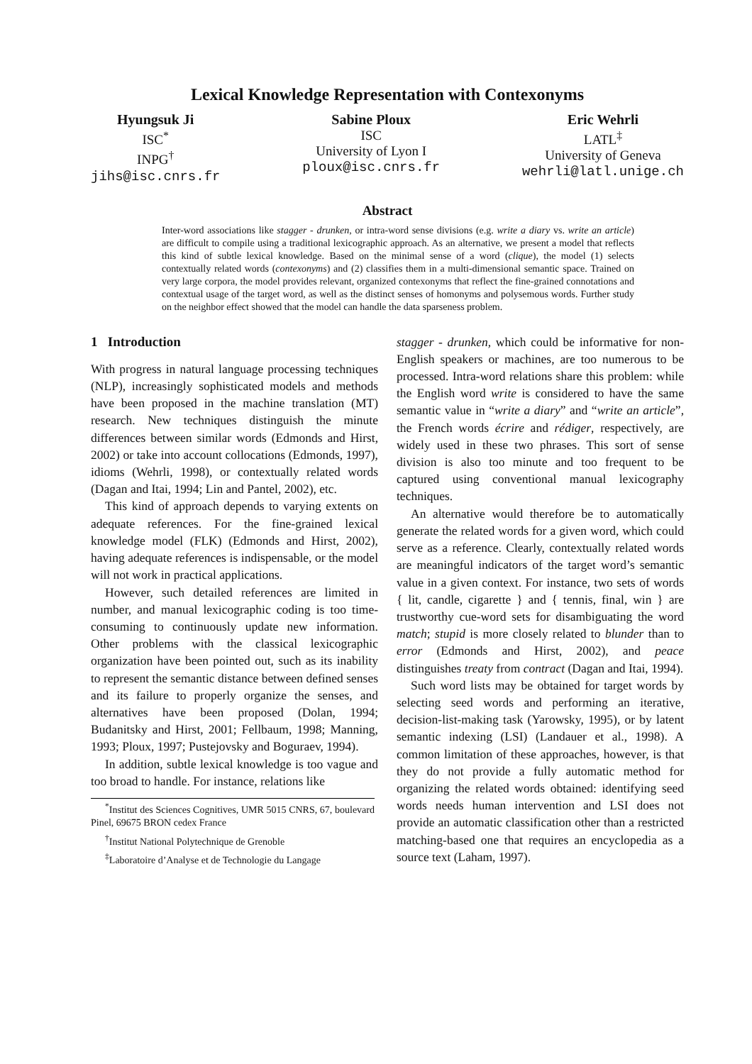Lexical Knowledge Representation with Contexonyms
Hyungsuk Ji
ISC<sup>*</sup>
INPG<sup>†</sup>
jihs@isc.cnrs.fr
Sabine Ploux
ISC
University of Lyon I
ploux@isc.cnrs.fr
Eric Wehrli
LATL<sup>‡</sup>
University of Geneva
wehrli@latl.unige.ch
Abstract
Inter-word associations like stagger - drunken, or intra-word sense divisions (e.g. write a diary vs. write an article) are difficult to compile using a traditional lexicographic approach. As an alternative, we present a model that reflects this kind of subtle lexical knowledge. Based on the minimal sense of a word (clique), the model (1) selects contextually related words (contexonyms) and (2) classifies them in a multi-dimensional semantic space. Trained on very large corpora, the model provides relevant, organized contexonyms that reflect the fine-grained connotations and contextual usage of the target word, as well as the distinct senses of homonyms and polysemous words. Further study on the neighbor effect showed that the model can handle the data sparseness problem.
1 Introduction
With progress in natural language processing techniques (NLP), increasingly sophisticated models and methods have been proposed in the machine translation (MT) research. New techniques distinguish the minute differences between similar words (Edmonds and Hirst, 2002) or take into account collocations (Edmonds, 1997), idioms (Wehrli, 1998), or contextually related words (Dagan and Itai, 1994; Lin and Pantel, 2002), etc.
This kind of approach depends to varying extents on adequate references. For the fine-grained lexical knowledge model (FLK) (Edmonds and Hirst, 2002), having adequate references is indispensable, or the model will not work in practical applications.
However, such detailed references are limited in number, and manual lexicographic coding is too time-consuming to continuously update new information. Other problems with the classical lexicographic organization have been pointed out, such as its inability to represent the semantic distance between defined senses and its failure to properly organize the senses, and alternatives have been proposed (Dolan, 1994; Budanitsky and Hirst, 2001; Fellbaum, 1998; Manning, 1993; Ploux, 1997; Pustejovsky and Boguraev, 1994).
In addition, subtle lexical knowledge is too vague and too broad to handle. For instance, relations like
<sup>*</sup> Institut des Sciences Cognitives, UMR 5015 CNRS, 67, boulevard Pinel, 69675 BRON cedex France
<sup>†</sup> Institut National Polytechnique de Grenoble
<sup>‡</sup> Laboratoire d’Analyse et de Technologie du Langage
stagger - drunken, which could be informative for non-English speakers or machines, are too numerous to be processed. Intra-word relations share this problem: while the English word write is considered to have the same semantic value in “write a diary” and “write an article”, the French words écrire and rédiger, respectively, are widely used in these two phrases. This sort of sense division is also too minute and too frequent to be captured using conventional manual lexicography techniques.
An alternative would therefore be to automatically generate the related words for a given word, which could serve as a reference. Clearly, contextually related words are meaningful indicators of the target word’s semantic value in a given context. For instance, two sets of words { lit, candle, cigarette } and { tennis, final, win } are trustworthy cue-word sets for disambiguating the word match; stupid is more closely related to blunder than to error (Edmonds and Hirst, 2002), and peace distinguishes treaty from contract (Dagan and Itai, 1994).
Such word lists may be obtained for target words by selecting seed words and performing an iterative, decision-list-making task (Yarowsky, 1995), or by latent semantic indexing (LSI) (Landauer et al., 1998). A common limitation of these approaches, however, is that they do not provide a fully automatic method for organizing the related words obtained: identifying seed words needs human intervention and LSI does not provide an automatic classification other than a restricted matching-based one that requires an encyclopedia as a source text (Laham, 1997).